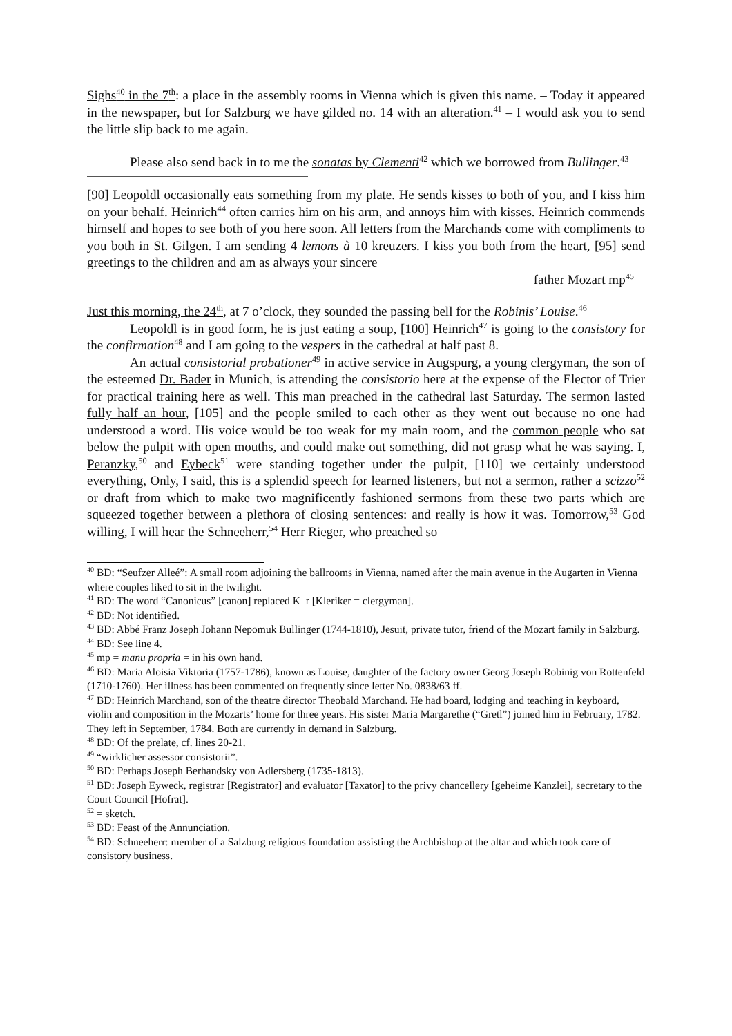Sighs<sup>40</sup> in the 7<sup>th</sup>: a place in the assembly rooms in Vienna which is given this name. – Today it appeared in the newspaper, but for Salzburg we have gilded no. 14 with an alteration.<sup>41</sup> – I would ask you to send the little slip back to me again.
Please also send back in to me the sonatas by Clementi<sup>42</sup> which we borrowed from Bullinger.<sup>43</sup>
[90] Leopoldl occasionally eats something from my plate. He sends kisses to both of you, and I kiss him on your behalf. Heinrich<sup>44</sup> often carries him on his arm, and annoys him with kisses. Heinrich commends himself and hopes to see both of you here soon. All letters from the Marchands come with compliments to you both in St. Gilgen. I am sending 4 lemons à 10 kreuzers. I kiss you both from the heart, [95] send greetings to the children and am as always your sincere
father Mozart mp<sup>45</sup>
Just this morning, the 24<sup>th</sup>, at 7 o’clock, they sounded the passing bell for the Robinis’ Louise.<sup>46</sup>
Leopoldl is in good form, he is just eating a soup, [100] Heinrich<sup>47</sup> is going to the consistory for the confirmation<sup>48</sup> and I am going to the vespers in the cathedral at half past 8.
An actual consistorial probationer<sup>49</sup> in active service in Augspurg, a young clergyman, the son of the esteemed Dr. Bader in Munich, is attending the consistorio here at the expense of the Elector of Trier for practical training here as well. This man preached in the cathedral last Saturday. The sermon lasted fully half an hour, [105] and the people smiled to each other as they went out because no one had understood a word. His voice would be too weak for my main room, and the common people who sat below the pulpit with open mouths, and could make out something, did not grasp what he was saying. I, Peranzky,<sup>50</sup> and Eybeck<sup>51</sup> were standing together under the pulpit, [110] we certainly understood everything, Only, I said, this is a splendid speech for learned listeners, but not a sermon, rather a scizzo<sup>52</sup> or draft from which to make two magnificently fashioned sermons from these two parts which are squeezed together between a plethora of closing sentences: and really is how it was. Tomorrow,<sup>53</sup> God willing, I will hear the Schneeherr,<sup>54</sup> Herr Rieger, who preached so
<sup>40</sup> BD: “Seufzer Alleé”: A small room adjoining the ballrooms in Vienna, named after the main avenue in the Augarten in Vienna where couples liked to sit in the twilight.
<sup>41</sup> BD: The word “Canonicus” [canon] replaced K–r [Kleriker = clergyman].
<sup>42</sup> BD: Not identified.
<sup>43</sup> BD: Abbé Franz Joseph Johann Nepomuk Bullinger (1744-1810), Jesuit, private tutor, friend of the Mozart family in Salzburg.
<sup>44</sup> BD: See line 4.
<sup>45</sup> mp = manu propria = in his own hand.
<sup>46</sup> BD: Maria Aloisia Viktoria (1757-1786), known as Louise, daughter of the factory owner Georg Joseph Robinig von Rottenfeld (1710-1760). Her illness has been commented on frequently since letter No. 0838/63 ff.
<sup>47</sup> BD: Heinrich Marchand, son of the theatre director Theobald Marchand. He had board, lodging and teaching in keyboard, violin and composition in the Mozarts’ home for three years. His sister Maria Margarethe (“Gretl”) joined him in February, 1782. They left in September, 1784. Both are currently in demand in Salzburg.
<sup>48</sup> BD: Of the prelate, cf. lines 20-21.
<sup>49</sup> “wirklicher assessor consistorii”.
<sup>50</sup> BD: Perhaps Joseph Berhandsky von Adlersberg (1735-1813).
<sup>51</sup> BD: Joseph Eyweck, registrar [Registrator] and evaluator [Taxator] to the privy chancellery [geheime Kanzlei], secretary to the Court Council [Hofrat].
<sup>52</sup> = sketch.
<sup>53</sup> BD: Feast of the Annunciation.
<sup>54</sup> BD: Schneeherr: member of a Salzburg religious foundation assisting the Archbishop at the altar and which took care of consistory business.